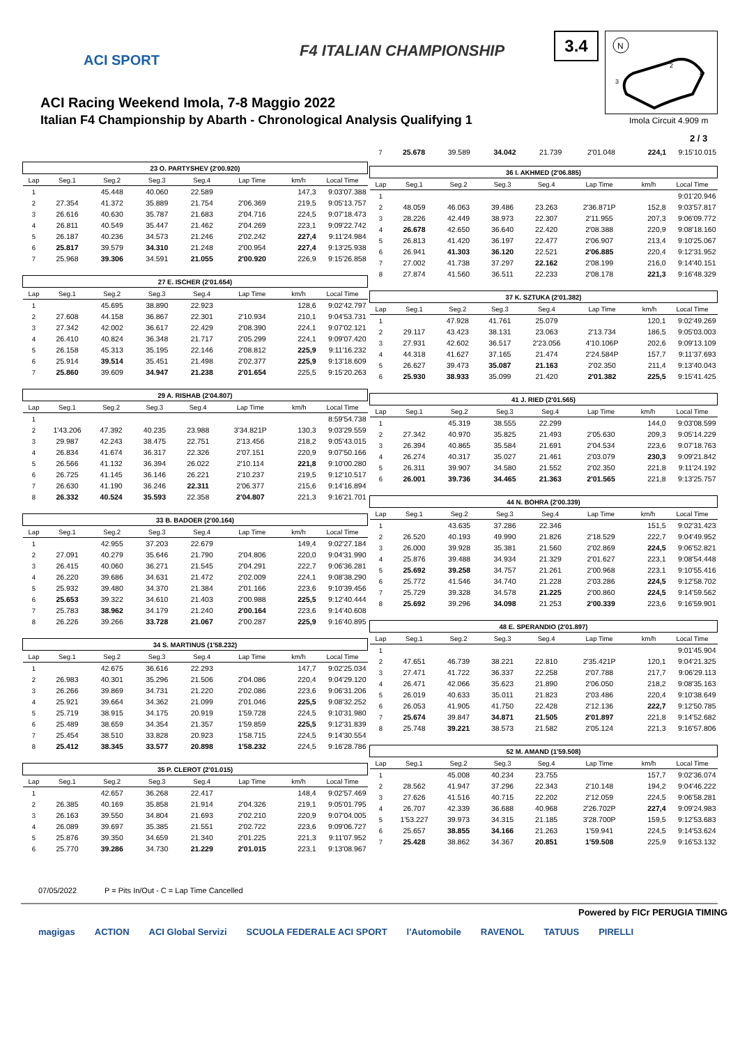ACI SPORT
F4 ITALIAN CHAMPIONSHIP
3.4
N
2
1
3
ACI Racing Weekend Imola, 7-8 Maggio 2022
Italian F4 Championship by Abarth - Chronological Analysis Qualifying 1
Imola Circuit 4.909 m
2 / 3
| 23 O. PARTYSHEV (2'00.920) | | | | | | | |
| Lap | Seg.1 | Seg.2 | Seg.3 | Seg.4 | Lap Time | km/h | Local Time |
| 1 | | 45.448 | 40.060 | 22.589 | | 147,3 | 9:03'07.388 |
| 2 | 27.354 | 41.372 | 35.889 | 21.754 | 2'06.369 | 219,5 | 9:05'13.757 |
| 3 | 26.616 | 40.630 | 35.787 | 21.683 | 2'04.716 | 224,5 | 9:07'18.473 |
| 4 | 26.811 | 40.549 | 35.447 | 21.462 | 2'04.269 | 223,1 | 9:09'22.742 |
| 5 | 26.187 | 40.236 | 34.573 | 21.246 | 2'02.242 | 227,4 | 9:11'24.984 |
| 6 | 25.817 | 39.579 | 34.310 | 21.248 | 2'00.954 | 227,4 | 9:13'25.938 |
| 7 | 25.968 | 39.306 | 34.591 | 21.055 | 2'00.920 | 226,9 | 9:15'26.858 |
| 27 E. ISCHER (2'01.654) | | | | | | | |
| Lap | Seg.1 | Seg.2 | Seg.3 | Seg.4 | Lap Time | km/h | Local Time |
| 1 | | 45.695 | 38.890 | 22.923 | | 128,6 | 9:02'42.797 |
| 2 | 27.608 | 44.158 | 36.867 | 22.301 | 2'10.934 | 210,1 | 9:04'53.731 |
| 3 | 27.342 | 42.002 | 36.617 | 22.429 | 2'08.390 | 224,1 | 9:07'02.121 |
| 4 | 26.410 | 40.824 | 36.348 | 21.717 | 2'05.299 | 224,1 | 9:09'07.420 |
| 5 | 26.158 | 45.313 | 35.195 | 22.146 | 2'08.812 | 225,9 | 9:11'16.232 |
| 6 | 25.914 | 39.514 | 35.451 | 21.498 | 2'02.377 | 225,9 | 9:13'18.609 |
| 7 | 25.860 | 39.609 | 34.947 | 21.238 | 2'01.654 | 225,5 | 9:15'20.263 |
| 29 A. RISHAB (2'04.807) | | | | | | | |
| Lap | Seg.1 | Seg.2 | Seg.3 | Seg.4 | Lap Time | km/h | Local Time |
| 1 | | | | | | | 8:59'54.738 |
| 2 | 1'43.206 | 47.392 | 40.235 | 23.988 | 3'34.821P | 130,3 | 9:03'29.559 |
| 3 | 29.987 | 42.243 | 38.475 | 22.751 | 2'13.456 | 218,2 | 9:05'43.015 |
| 4 | 26.834 | 41.674 | 36.317 | 22.326 | 2'07.151 | 220,9 | 9:07'50.166 |
| 5 | 26.566 | 41.132 | 36.394 | 26.022 | 2'10.114 | 221,8 | 9:10'00.280 |
| 6 | 26.725 | 41.145 | 36.146 | 26.221 | 2'10.237 | 219,5 | 9:12'10.517 |
| 7 | 26.630 | 41.190 | 36.246 | 22.311 | 2'06.377 | 215,6 | 9:14'16.894 |
| 8 | 26.332 | 40.524 | 35.593 | 22.358 | 2'04.807 | 221,3 | 9:16'21.701 |
| 33 B. BADOER (2'00.164) | | | | | | | |
| Lap | Seg.1 | Seg.2 | Seg.3 | Seg.4 | Lap Time | km/h | Local Time |
| 1 | | 42.955 | 37.203 | 22.679 | | 149,4 | 9:02'27.184 |
| 2 | 27.091 | 40.279 | 35.646 | 21.790 | 2'04.806 | 220,0 | 9:04'31.990 |
| 3 | 26.415 | 40.060 | 36.271 | 21.545 | 2'04.291 | 222,7 | 9:06'36.281 |
| 4 | 26.220 | 39.686 | 34.631 | 21.472 | 2'02.009 | 224,1 | 9:08'38.290 |
| 5 | 25.932 | 39.480 | 34.370 | 21.384 | 2'01.166 | 223,6 | 9:10'39.456 |
| 6 | 25.653 | 39.322 | 34.610 | 21.403 | 2'00.988 | 225,5 | 9:12'40.444 |
| 7 | 25.783 | 38.962 | 34.179 | 21.240 | 2'00.164 | 223,6 | 9:14'40.608 |
| 8 | 26.226 | 39.266 | 33.728 | 21.067 | 2'00.287 | 225,9 | 9:16'40.895 |
| 34 S. MARTINUS (1'58.232) | | | | | | | |
| Lap | Seg.1 | Seg.2 | Seg.3 | Seg.4 | Lap Time | km/h | Local Time |
| 1 | | 42.675 | 36.616 | 22.293 | | 147,7 | 9:02'25.034 |
| 2 | 26.983 | 40.301 | 35.296 | 21.506 | 2'04.086 | 220,4 | 9:04'29.120 |
| 3 | 26.266 | 39.869 | 34.731 | 21.220 | 2'02.086 | 223,6 | 9:06'31.206 |
| 4 | 25.921 | 39.664 | 34.362 | 21.099 | 2'01.046 | 225,5 | 9:08'32.252 |
| 5 | 25.719 | 38.915 | 34.175 | 20.919 | 1'59.728 | 224,5 | 9:10'31.980 |
| 6 | 25.489 | 38.659 | 34.354 | 21.357 | 1'59.859 | 225,5 | 9:12'31.839 |
| 7 | 25.454 | 38.510 | 33.828 | 20.923 | 1'58.715 | 224,5 | 9:14'30.554 |
| 8 | 25.412 | 38.345 | 33.577 | 20.898 | 1'58.232 | 224,5 | 9:16'28.786 |
| 35 P. CLEROT (2'01.015) | | | | | | | |
| Lap | Seg.1 | Seg.2 | Seg.3 | Seg.4 | Lap Time | km/h | Local Time |
| 1 | | 42.657 | 36.268 | 22.417 | | 148,4 | 9:02'57.469 |
| 2 | 26.385 | 40.169 | 35.858 | 21.914 | 2'04.326 | 219,1 | 9:05'01.795 |
| 3 | 26.163 | 39.550 | 34.804 | 21.693 | 2'02.210 | 220,9 | 9:07'04.005 |
| 4 | 26.089 | 39.697 | 35.385 | 21.551 | 2'02.722 | 223,6 | 9:09'06.727 |
| 5 | 25.876 | 39.350 | 34.659 | 21.340 | 2'01.225 | 221,3 | 9:11'07.952 |
| 6 | 25.770 | 39.286 | 34.730 | 21.229 | 2'01.015 | 223,1 | 9:13'08.967 |
| 7 | 25.678 | 39.589 | 34.042 | 21.739 | 2'01.048 | 224,1 | 9:15'10.015 |
| 36 I. AKHMED (2'06.885) | | | | | | | |
| Lap | Seg.1 | Seg.2 | Seg.3 | Seg.4 | Lap Time | km/h | Local Time |
| 1 | | | | | | | 9:01'20.946 |
| 2 | 48.059 | 46.063 | 39.486 | 23.263 | 2'36.871P | 152,8 | 9:03'57.817 |
| 3 | 28.226 | 42.449 | 38.973 | 22.307 | 2'11.955 | 207,3 | 9:06'09.772 |
| 4 | 26.678 | 42.650 | 36.640 | 22.420 | 2'08.388 | 220,9 | 9:08'18.160 |
| 5 | 26.813 | 41.420 | 36.197 | 22.477 | 2'06.907 | 213,4 | 9:10'25.067 |
| 6 | 26.941 | 41.303 | 36.120 | 22.521 | 2'06.885 | 220,4 | 9:12'31.952 |
| 7 | 27.002 | 41.738 | 37.297 | 22.162 | 2'08.199 | 216,0 | 9:14'40.151 |
| 8 | 27.874 | 41.560 | 36.511 | 22.233 | 2'08.178 | 221,3 | 9:16'48.329 |
| 37 K. SZTUKA (2'01.382) | | | | | | | |
| Lap | Seg.1 | Seg.2 | Seg.3 | Seg.4 | Lap Time | km/h | Local Time |
| 1 | | 47.928 | 41.761 | 25.079 | | 120,1 | 9:02'49.269 |
| 2 | 29.117 | 43.423 | 38.131 | 23.063 | 2'13.734 | 186,5 | 9:05'03.003 |
| 3 | 27.931 | 42.602 | 36.517 | 2'23.056 | 4'10.106P | 202,6 | 9:09'13.109 |
| 4 | 44.318 | 41.627 | 37.165 | 21.474 | 2'24.584P | 157,7 | 9:11'37.693 |
| 5 | 26.627 | 39.473 | 35.087 | 21.163 | 2'02.350 | 211,4 | 9:13'40.043 |
| 6 | 25.930 | 38.933 | 35.099 | 21.420 | 2'01.382 | 225,5 | 9:15'41.425 |
| 41 J. RIED (2'01.565) | | | | | | | |
| Lap | Seg.1 | Seg.2 | Seg.3 | Seg.4 | Lap Time | km/h | Local Time |
| 1 | | 45.319 | 38.555 | 22.299 | | 144,0 | 9:03'08.599 |
| 2 | 27.342 | 40.970 | 35.825 | 21.493 | 2'05.630 | 209,3 | 9:05'14.229 |
| 3 | 26.394 | 40.865 | 35.584 | 21.691 | 2'04.534 | 223,6 | 9:07'18.763 |
| 4 | 26.274 | 40.317 | 35.027 | 21.461 | 2'03.079 | 230,3 | 9:09'21.842 |
| 5 | 26.311 | 39.907 | 34.580 | 21.552 | 2'02.350 | 221,8 | 9:11'24.192 |
| 6 | 26.001 | 39.736 | 34.465 | 21.363 | 2'01.565 | 221,8 | 9:13'25.757 |
| 44 N. BOHRA (2'00.339) | | | | | | | |
| Lap | Seg.1 | Seg.2 | Seg.3 | Seg.4 | Lap Time | km/h | Local Time |
| 1 | | 43.635 | 37.286 | 22.346 | | 151,5 | 9:02'31.423 |
| 2 | 26.520 | 40.193 | 49.990 | 21.826 | 2'18.529 | 222,7 | 9:04'49.952 |
| 3 | 26.000 | 39.928 | 35.381 | 21.560 | 2'02.869 | 224,5 | 9:06'52.821 |
| 4 | 25.876 | 39.488 | 34.934 | 21.329 | 2'01.627 | 223,1 | 9:08'54.448 |
| 5 | 25.692 | 39.258 | 34.757 | 21.261 | 2'00.968 | 223,1 | 9:10'55.416 |
| 6 | 25.772 | 41.546 | 34.740 | 21.228 | 2'03.286 | 224,5 | 9:12'58.702 |
| 7 | 25.729 | 39.328 | 34.578 | 21.225 | 2'00.860 | 224,5 | 9:14'59.562 |
| 8 | 25.692 | 39.296 | 34.098 | 21.253 | 2'00.339 | 223,6 | 9:16'59.901 |
| 48 E. SPERANDIO (2'01.897) | | | | | | | |
| Lap | Seg.1 | Seg.2 | Seg.3 | Seg.4 | Lap Time | km/h | Local Time |
| 1 | | | | | | | 9:01'45.904 |
| 2 | 47.651 | 46.739 | 38.221 | 22.810 | 2'35.421P | 120,1 | 9:04'21.325 |
| 3 | 27.471 | 41.722 | 36.337 | 22.258 | 2'07.788 | 217,7 | 9:06'29.113 |
| 4 | 26.471 | 42.066 | 35.623 | 21.890 | 2'06.050 | 218,2 | 9:08'35.163 |
| 5 | 26.019 | 40.633 | 35.011 | 21.823 | 2'03.486 | 220,4 | 9:10'38.649 |
| 6 | 26.053 | 41.905 | 41.750 | 22.428 | 2'12.136 | 222,7 | 9:12'50.785 |
| 7 | 25.674 | 39.847 | 34.871 | 21.505 | 2'01.897 | 221,8 | 9:14'52.682 |
| 8 | 25.748 | 39.221 | 38.573 | 21.582 | 2'05.124 | 221,3 | 9:16'57.806 |
| 52 M. AMAND (1'59.508) | | | | | | | |
| Lap | Seg.1 | Seg.2 | Seg.3 | Seg.4 | Lap Time | km/h | Local Time |
| 1 | | 45.008 | 40.234 | 23.755 | | 157,7 | 9:02'36.074 |
| 2 | 28.562 | 41.947 | 37.296 | 22.343 | 2'10.148 | 194,2 | 9:04'46.222 |
| 3 | 27.626 | 41.516 | 40.715 | 22.202 | 2'12.059 | 224,5 | 9:06'58.281 |
| 4 | 26.707 | 42.339 | 36.688 | 40.968 | 2'26.702P | 227,4 | 9:09'24.983 |
| 5 | 1'53.227 | 39.973 | 34.315 | 21.185 | 3'28.700P | 159,5 | 9:12'53.683 |
| 6 | 25.657 | 38.855 | 34.166 | 21.263 | 1'59.941 | 224,5 | 9:14'53.624 |
| 7 | 25.428 | 38.862 | 34.367 | 20.851 | 1'59.508 | 225,9 | 9:16'53.132 |
07/05/2022 P = Pits In/Out - C = Lap Time Cancelled
Powered by FICr PERUGIA TIMING
magigas ACTION ACI Global Servizi SCUOLA FEDERALE ACI SPORT l'Automobile RAVENOL TATUUS PIRELLI